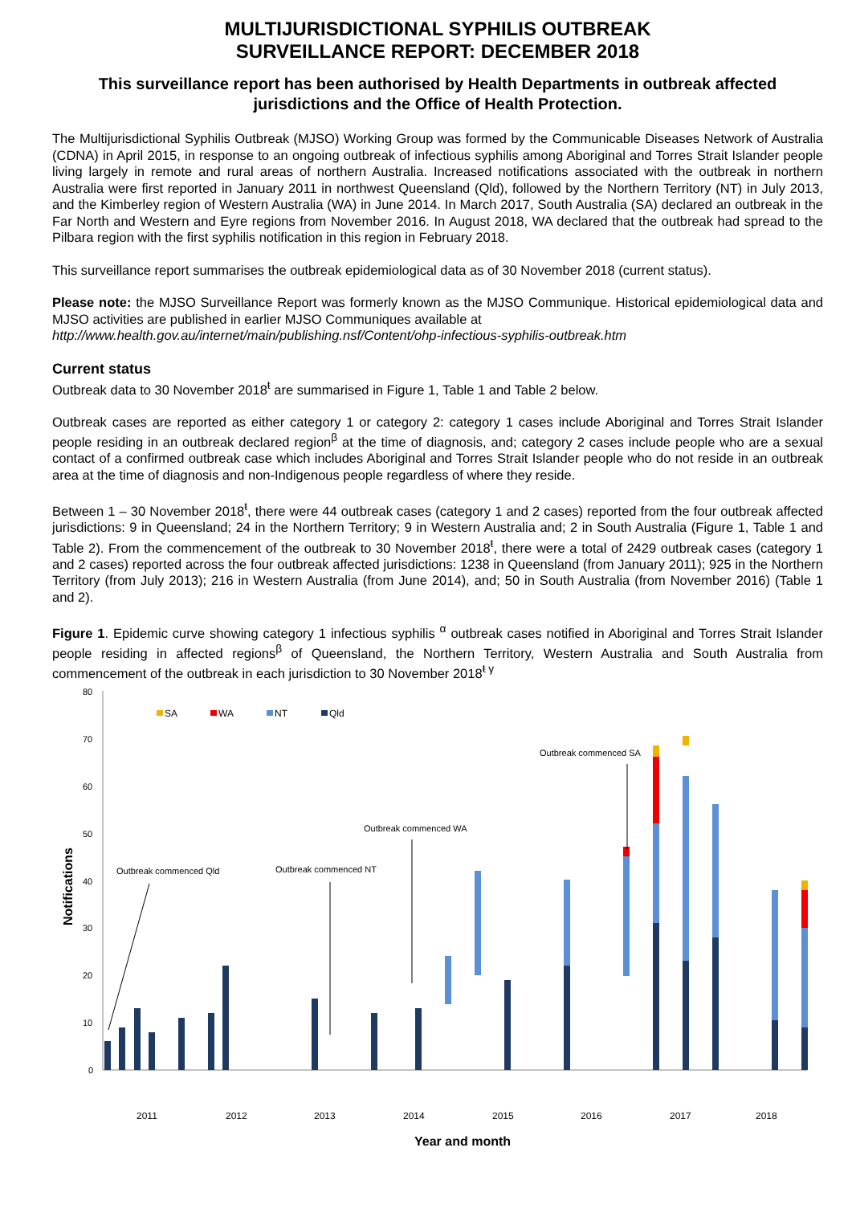MULTIJURISDICTIONAL SYPHILIS OUTBREAK
SURVEILLANCE REPORT: DECEMBER 2018
This surveillance report has been authorised by Health Departments in outbreak affected jurisdictions and the Office of Health Protection.
The Multijurisdictional Syphilis Outbreak (MJSO) Working Group was formed by the Communicable Diseases Network of Australia (CDNA) in April 2015, in response to an ongoing outbreak of infectious syphilis among Aboriginal and Torres Strait Islander people living largely in remote and rural areas of northern Australia. Increased notifications associated with the outbreak in northern Australia were first reported in January 2011 in northwest Queensland (Qld), followed by the Northern Territory (NT) in July 2013, and the Kimberley region of Western Australia (WA) in June 2014. In March 2017, South Australia (SA) declared an outbreak in the Far North and Western and Eyre regions from November 2016. In August 2018, WA declared that the outbreak had spread to the Pilbara region with the first syphilis notification in this region in February 2018.
This surveillance report summarises the outbreak epidemiological data as of 30 November 2018 (current status).
Please note: the MJSO Surveillance Report was formerly known as the MJSO Communique. Historical epidemiological data and MJSO activities are published in earlier MJSO Communiques available at
http://www.health.gov.au/internet/main/publishing.nsf/Content/ohp-infectious-syphilis-outbreak.htm
Current status
Outbreak data to 30 November 2018<sup>ŧ</sup> are summarised in Figure 1, Table 1 and Table 2 below.
Outbreak cases are reported as either category 1 or category 2: category 1 cases include Aboriginal and Torres Strait Islander people residing in an outbreak declared region<sup>β</sup> at the time of diagnosis, and; category 2 cases include people who are a sexual contact of a confirmed outbreak case which includes Aboriginal and Torres Strait Islander people who do not reside in an outbreak area at the time of diagnosis and non-Indigenous people regardless of where they reside.
Between 1 – 30 November 2018<sup>ŧ</sup>, there were 44 outbreak cases (category 1 and 2 cases) reported from the four outbreak affected jurisdictions: 9 in Queensland; 24 in the Northern Territory; 9 in Western Australia and; 2 in South Australia (Figure 1, Table 1 and Table 2). From the commencement of the outbreak to 30 November 2018<sup>ŧ</sup>, there were a total of 2429 outbreak cases (category 1 and 2 cases) reported across the four outbreak affected jurisdictions: 1238 in Queensland (from January 2011); 925 in the Northern Territory (from July 2013); 216 in Western Australia (from June 2014), and; 50 in South Australia (from November 2016) (Table 1 and 2).
Figure 1. Epidemic curve showing category 1 infectious syphilis <sup>α</sup> outbreak cases notified in Aboriginal and Torres Strait Islander people residing in affected regions<sup>β</sup> of Queensland, the Northern Territory, Western Australia and South Australia from commencement of the outbreak in each jurisdiction to 30 November 2018<sup>ŧ γ</sup>
80
70
60
50
40
30
20
10
0
Notifications
SA
WA
NT
Qld
Outbreak commenced Qld
Outbreak commenced NT
Outbreak commenced WA
Outbreak commenced SA
2011
2012
2013
2014
2015
2016
2017
2018
Year and month